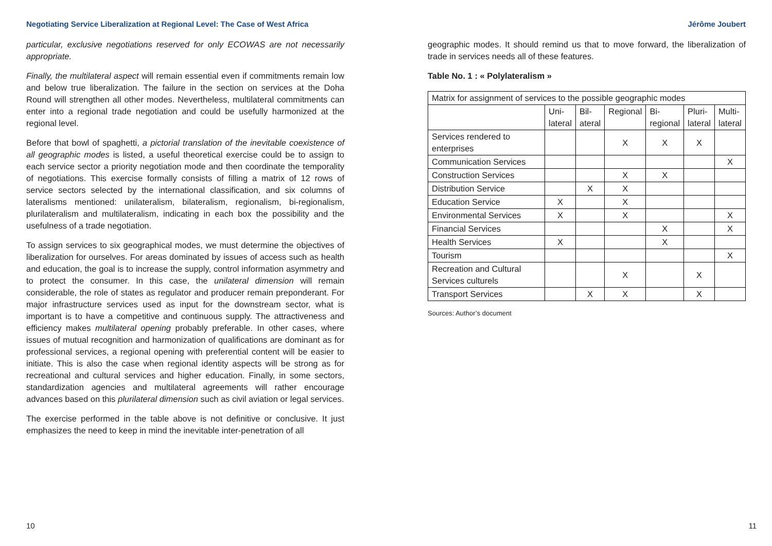Negotiating Service Liberalization at Regional Level: The Case of West Africa Jérôme Joubert
particular, exclusive negotiations reserved for only ECOWAS are not necessarily appropriate.
Finally, the multilateral aspect will remain essential even if commitments remain low and below true liberalization. The failure in the section on services at the Doha Round will strengthen all other modes. Nevertheless, multilateral commitments can enter into a regional trade negotiation and could be usefully harmonized at the regional level.
Before that bowl of spaghetti, a pictorial translation of the inevitable coexistence of all geographic modes is listed, a useful theoretical exercise could be to assign to each service sector a priority negotiation mode and then coordinate the temporality of negotiations. This exercise formally consists of filling a matrix of 12 rows of service sectors selected by the international classification, and six columns of lateralisms mentioned: unilateralism, bilateralism, regionalism, bi-regionalism, plurilateralism and multilateralism, indicating in each box the possibility and the usefulness of a trade negotiation.
To assign services to six geographical modes, we must determine the objectives of liberalization for ourselves. For areas dominated by issues of access such as health and education, the goal is to increase the supply, control information asymmetry and to protect the consumer. In this case, the unilateral dimension will remain considerable, the role of states as regulator and producer remain preponderant. For major infrastructure services used as input for the downstream sector, what is important is to have a competitive and continuous supply. The attractiveness and efficiency makes multilateral opening probably preferable. In other cases, where issues of mutual recognition and harmonization of qualifications are dominant as for professional services, a regional opening with preferential content will be easier to initiate. This is also the case when regional identity aspects will be strong as for recreational and cultural services and higher education. Finally, in some sectors, standardization agencies and multilateral agreements will rather encourage advances based on this plurilateral dimension such as civil aviation or legal services.
The exercise performed in the table above is not definitive or conclusive. It just emphasizes the need to keep in mind the inevitable inter-penetration of all
geographic modes. It should remind us that to move forward, the liberalization of trade in services needs all of these features.
Table No. 1 : « Polylateralism »
| Matrix for assignment of services to the possible geographic modes | | | | | | |
| | Uni- lateral | Bil- ateral | Regional | Bi- regional | Pluri- lateral | Multi- lateral |
| Services rendered to enterprises | | | X | X | X | |
| Communication Services | | | | | | X |
| Construction Services | | | X | X | | |
| Distribution Service | | X | X | | | |
| Education Service | X | | X | | | |
| Environmental Services | X | | X | | | X |
| Financial Services | | | | X | | X |
| Health Services | X | | | X | | |
| Tourism | | | | | | X |
| Recreation and Cultural Services culturels | | | X | | X | |
| Transport Services | | X | X | | X | |
Sources: Author’s document
10 11